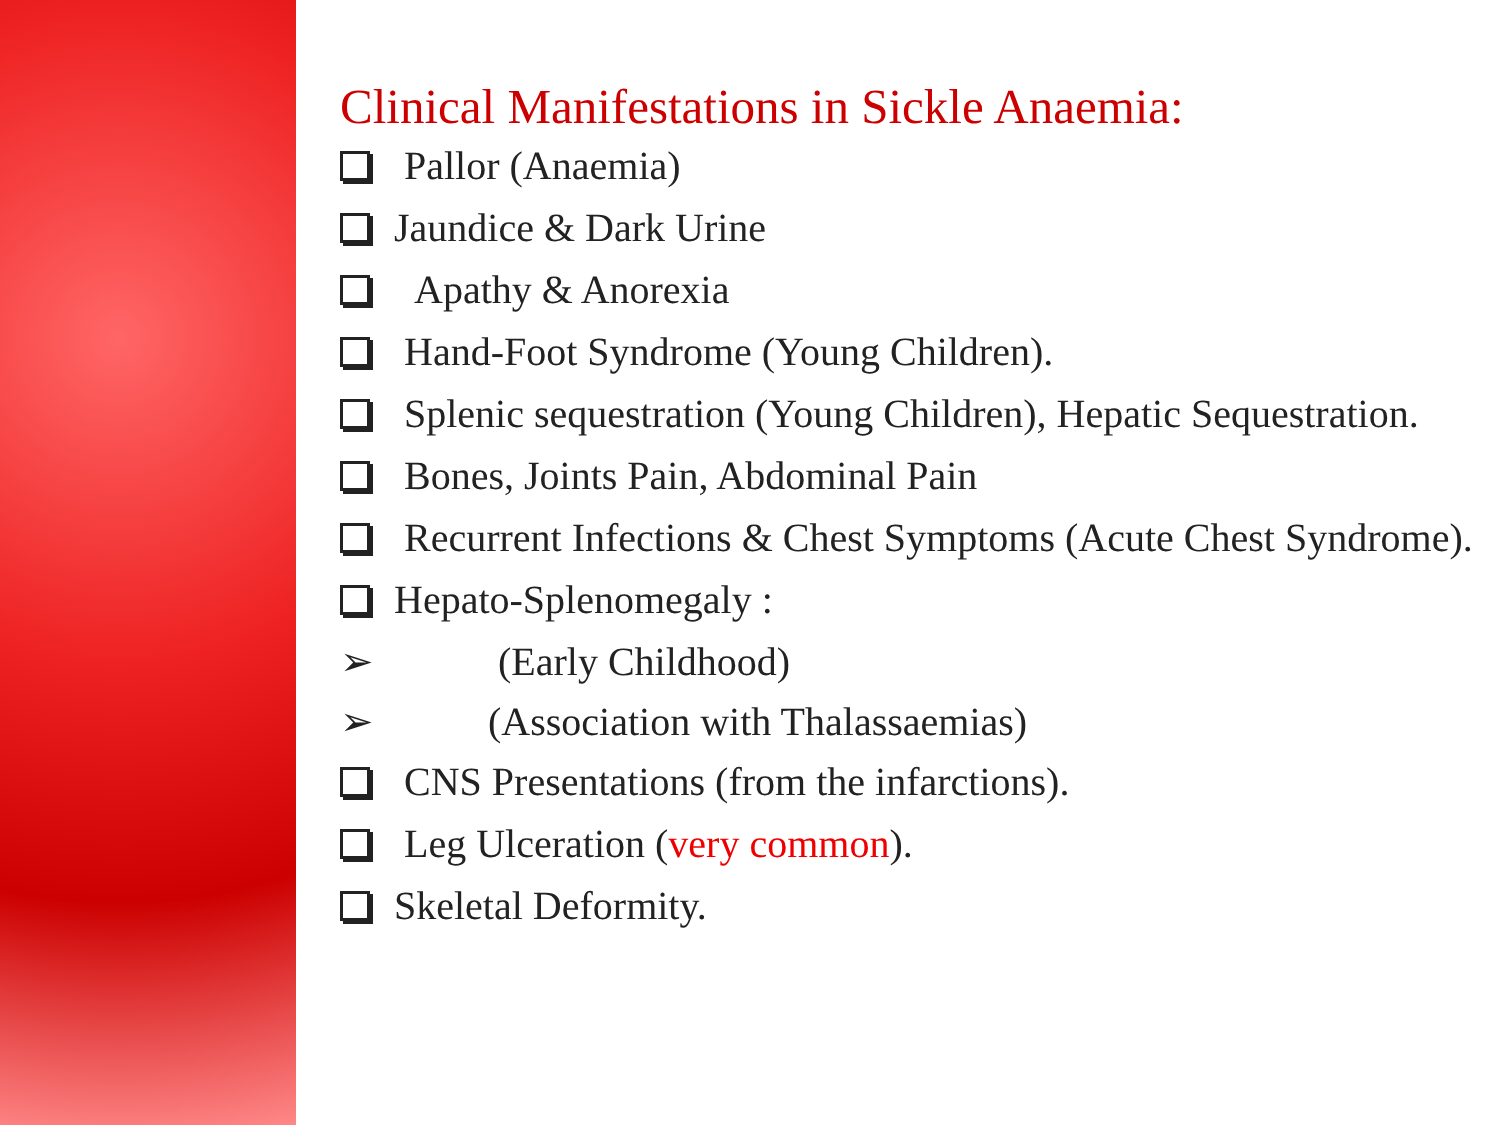Clinical Manifestations in Sickle Anaemia:
Pallor (Anaemia)
Jaundice & Dark Urine
Apathy & Anorexia
Hand-Foot Syndrome (Young Children).
Splenic sequestration (Young Children), Hepatic Sequestration.
Bones, Joints Pain, Abdominal Pain
Recurrent Infections & Chest Symptoms (Acute Chest Syndrome).
Hepato-Splenomegaly :
➢ (Early Childhood)
➢ (Association with Thalassaemias)
CNS Presentations (from the infarctions).
Leg Ulceration (very common).
Skeletal Deformity.